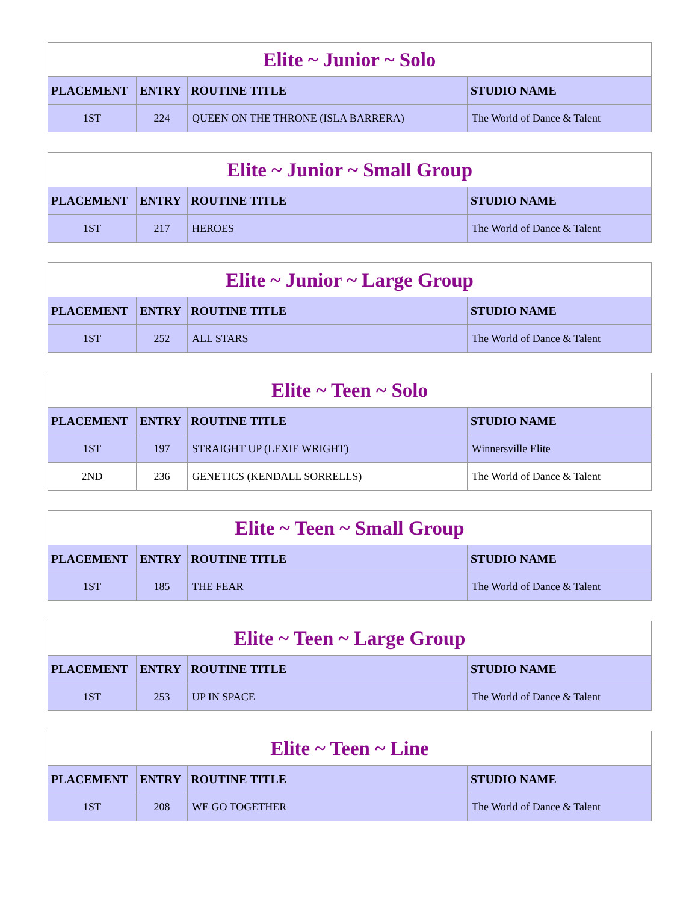| Elite ~ Junior ~ Solo | | | |
| --- | --- | --- | --- |
| PLACEMENT | ENTRY | ROUTINE TITLE | STUDIO NAME |
| 1ST | 224 | QUEEN ON THE THRONE (ISLA BARRERA) | The World of Dance & Talent |
| Elite ~ Junior ~ Small Group | | | |
| --- | --- | --- | --- |
| PLACEMENT | ENTRY | ROUTINE TITLE | STUDIO NAME |
| 1ST | 217 | HEROES | The World of Dance & Talent |
| Elite ~ Junior ~ Large Group | | | |
| --- | --- | --- | --- |
| PLACEMENT | ENTRY | ROUTINE TITLE | STUDIO NAME |
| 1ST | 252 | ALL STARS | The World of Dance & Talent |
| Elite ~ Teen ~ Solo | | | |
| --- | --- | --- | --- |
| PLACEMENT | ENTRY | ROUTINE TITLE | STUDIO NAME |
| 1ST | 197 | STRAIGHT UP (LEXIE WRIGHT) | Winnersville Elite |
| 2ND | 236 | GENETICS (KENDALL SORRELLS) | The World of Dance & Talent |
| Elite ~ Teen ~ Small Group | | | |
| --- | --- | --- | --- |
| PLACEMENT | ENTRY | ROUTINE TITLE | STUDIO NAME |
| 1ST | 185 | THE FEAR | The World of Dance & Talent |
| Elite ~ Teen ~ Large Group | | | |
| --- | --- | --- | --- |
| PLACEMENT | ENTRY | ROUTINE TITLE | STUDIO NAME |
| 1ST | 253 | UP IN SPACE | The World of Dance & Talent |
| Elite ~ Teen ~ Line | | | |
| --- | --- | --- | --- |
| PLACEMENT | ENTRY | ROUTINE TITLE | STUDIO NAME |
| 1ST | 208 | WE GO TOGETHER | The World of Dance & Talent |